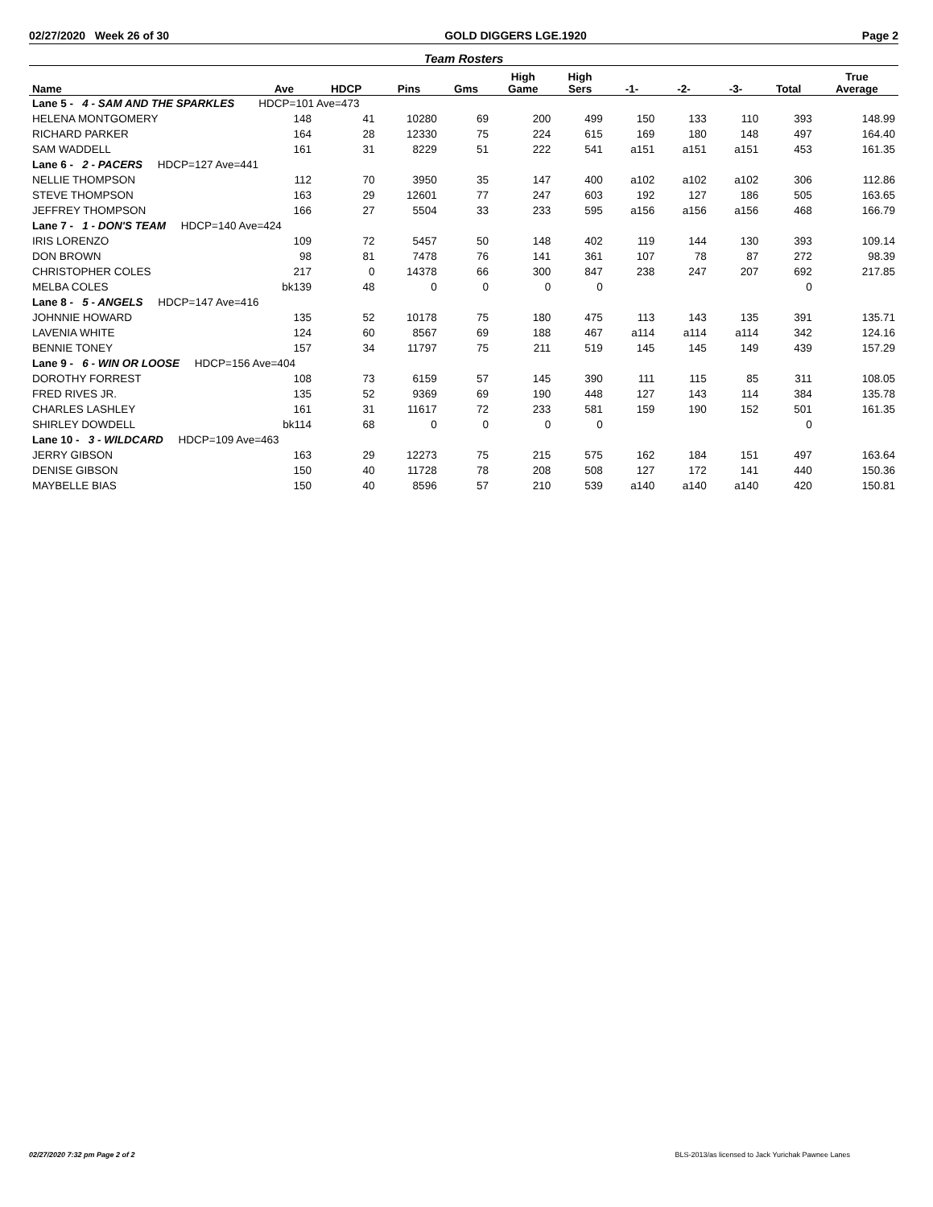02/27/2020 Week 26 of 30 GOLD DIGGERS LGE.1920 Page 2
Team Rosters
| Name | Ave | HDCP | Pins | Gms | High Game | High Sers | -1- | -2- | -3- | Total | True Average |
| --- | --- | --- | --- | --- | --- | --- | --- | --- | --- | --- | --- |
| Lane 5 - 4 - SAM AND THE SPARKLES HDCP=101 Ave=473 | | | | | | | | | | | |
| HELENA MONTGOMERY | 148 | 41 | 10280 | 69 | 200 | 499 | 150 | 133 | 110 | 393 | 148.99 |
| RICHARD PARKER | 164 | 28 | 12330 | 75 | 224 | 615 | 169 | 180 | 148 | 497 | 164.40 |
| SAM WADDELL | 161 | 31 | 8229 | 51 | 222 | 541 | a151 | a151 | a151 | 453 | 161.35 |
| Lane 6 - 2 - PACERS HDCP=127 Ave=441 | | | | | | | | | | | |
| NELLIE THOMPSON | 112 | 70 | 3950 | 35 | 147 | 400 | a102 | a102 | a102 | 306 | 112.86 |
| STEVE THOMPSON | 163 | 29 | 12601 | 77 | 247 | 603 | 192 | 127 | 186 | 505 | 163.65 |
| JEFFREY THOMPSON | 166 | 27 | 5504 | 33 | 233 | 595 | a156 | a156 | a156 | 468 | 166.79 |
| Lane 7 - 1 - DON'S TEAM HDCP=140 Ave=424 | | | | | | | | | | | |
| IRIS LORENZO | 109 | 72 | 5457 | 50 | 148 | 402 | 119 | 144 | 130 | 393 | 109.14 |
| DON BROWN | 98 | 81 | 7478 | 76 | 141 | 361 | 107 | 78 | 87 | 272 | 98.39 |
| CHRISTOPHER COLES | 217 | 0 | 14378 | 66 | 300 | 847 | 238 | 247 | 207 | 692 | 217.85 |
| MELBA COLES | bk139 | 48 | 0 | 0 | 0 | 0 | | | | 0 | |
| Lane 8 - 5 - ANGELS HDCP=147 Ave=416 | | | | | | | | | | | |
| JOHNNIE HOWARD | 135 | 52 | 10178 | 75 | 180 | 475 | 113 | 143 | 135 | 391 | 135.71 |
| LAVENIA WHITE | 124 | 60 | 8567 | 69 | 188 | 467 | a114 | a114 | a114 | 342 | 124.16 |
| BENNIE TONEY | 157 | 34 | 11797 | 75 | 211 | 519 | 145 | 145 | 149 | 439 | 157.29 |
| Lane 9 - 6 - WIN OR LOOSE HDCP=156 Ave=404 | | | | | | | | | | | |
| DOROTHY FORREST | 108 | 73 | 6159 | 57 | 145 | 390 | 111 | 115 | 85 | 311 | 108.05 |
| FRED RIVES JR. | 135 | 52 | 9369 | 69 | 190 | 448 | 127 | 143 | 114 | 384 | 135.78 |
| CHARLES LASHLEY | 161 | 31 | 11617 | 72 | 233 | 581 | 159 | 190 | 152 | 501 | 161.35 |
| SHIRLEY DOWDELL | bk114 | 68 | 0 | 0 | 0 | 0 | | | | 0 | |
| Lane 10 - 3 - WILDCARD HDCP=109 Ave=463 | | | | | | | | | | | |
| JERRY GIBSON | 163 | 29 | 12273 | 75 | 215 | 575 | 162 | 184 | 151 | 497 | 163.64 |
| DENISE GIBSON | 150 | 40 | 11728 | 78 | 208 | 508 | 127 | 172 | 141 | 440 | 150.36 |
| MAYBELLE BIAS | 150 | 40 | 8596 | 57 | 210 | 539 | a140 | a140 | a140 | 420 | 150.81 |
02/27/2020 7:32 pm Page 2 of 2 BLS-2013/as licensed to Jack Yurichak Pawnee Lanes